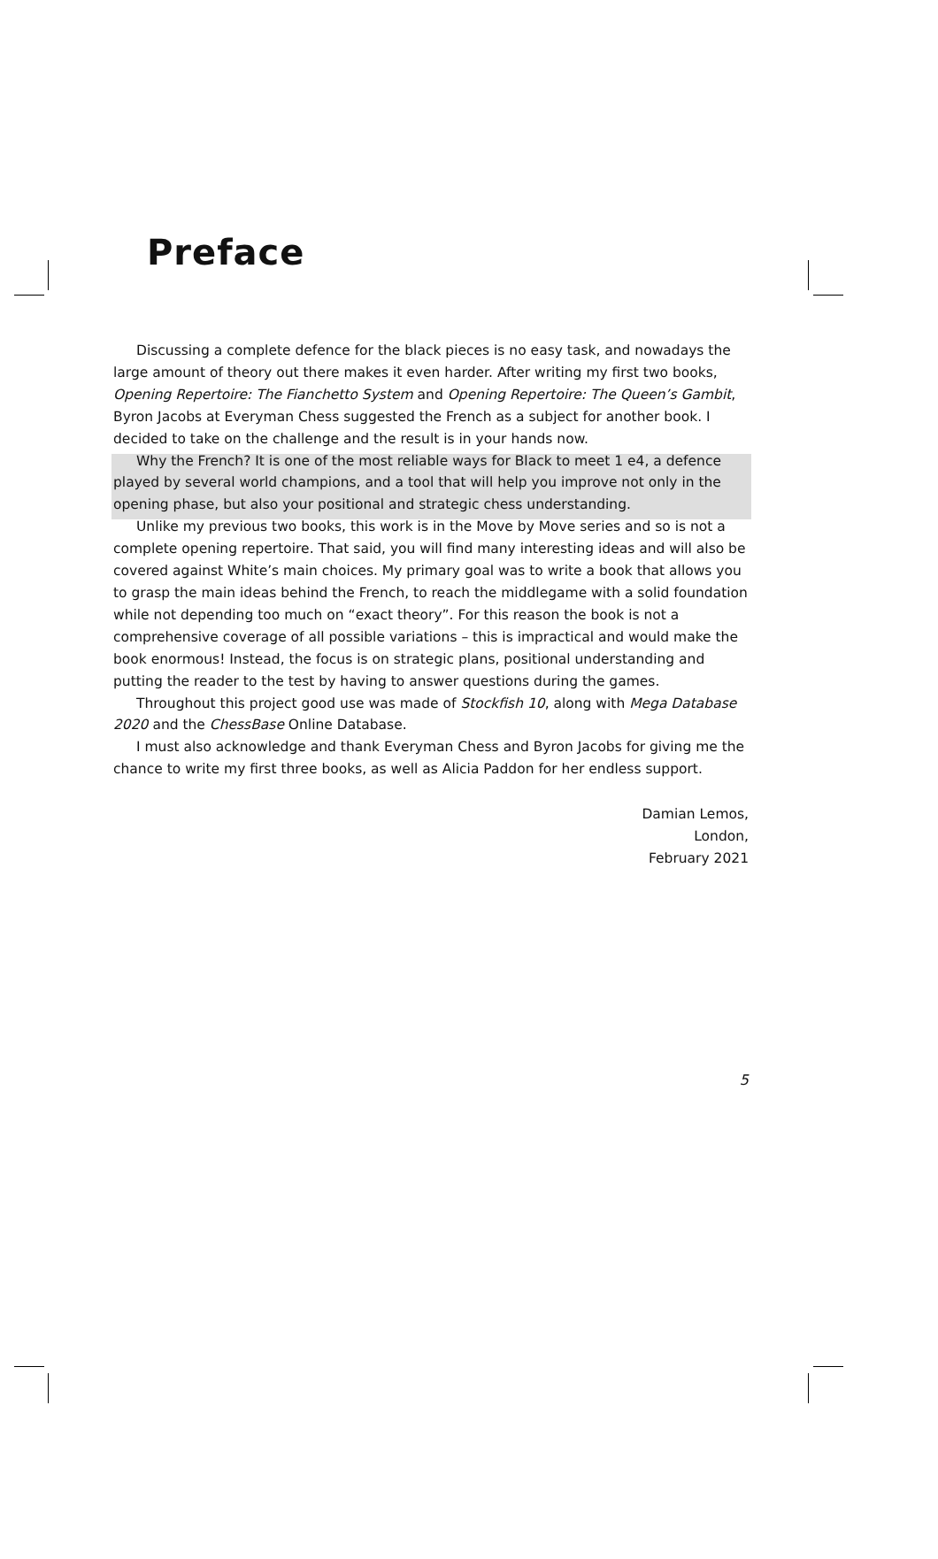Preface
Discussing a complete defence for the black pieces is no easy task, and nowadays the large amount of theory out there makes it even harder. After writing my first two books, Opening Repertoire: The Fianchetto System and Opening Repertoire: The Queen’s Gambit, Byron Jacobs at Everyman Chess suggested the French as a subject for another book. I decided to take on the challenge and the result is in your hands now.
Why the French? It is one of the most reliable ways for Black to meet 1 e4, a defence played by several world champions, and a tool that will help you improve not only in the opening phase, but also your positional and strategic chess understanding.
Unlike my previous two books, this work is in the Move by Move series and so is not a complete opening repertoire. That said, you will find many interesting ideas and will also be covered against White’s main choices. My primary goal was to write a book that allows you to grasp the main ideas behind the French, to reach the middlegame with a solid foundation while not depending too much on “exact theory”. For this reason the book is not a comprehensive coverage of all possible variations – this is impractical and would make the book enormous! Instead, the focus is on strategic plans, positional understanding and putting the reader to the test by having to answer questions during the games.
Throughout this project good use was made of Stockfish 10, along with Mega Database 2020 and the ChessBase Online Database.
I must also acknowledge and thank Everyman Chess and Byron Jacobs for giving me the chance to write my first three books, as well as Alicia Paddon for her endless support.
Damian Lemos,
London,
February 2021
5